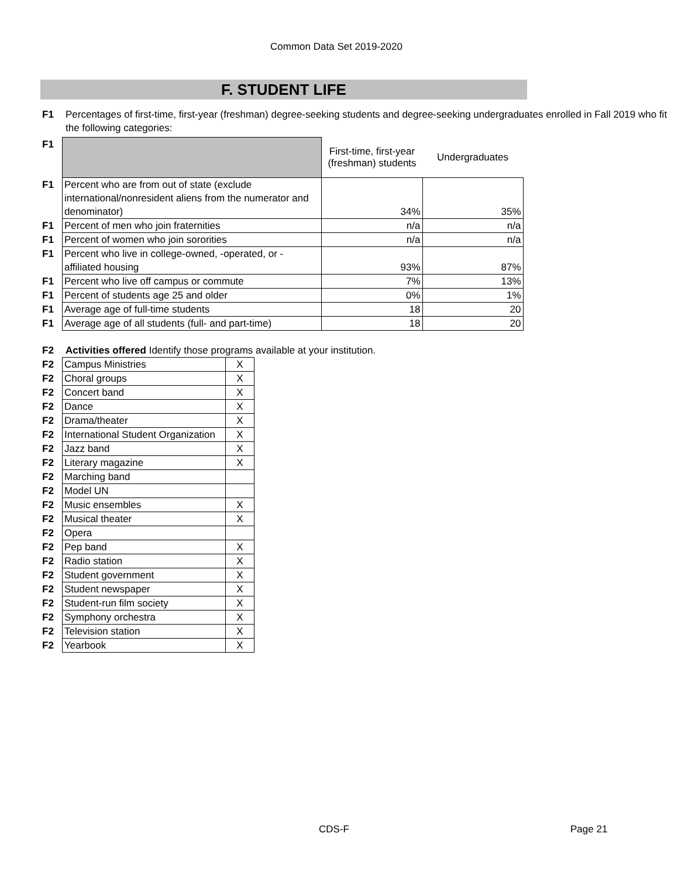Common Data Set 2019-2020
F. STUDENT LIFE
F1 Percentages of first-time, first-year (freshman) degree-seeking students and degree-seeking undergraduates enrolled in Fall 2019 who fit the following categories:
| F1 | | First-time, first-year (freshman) students | Undergraduates |
| F1 | Percent who are from out of state (exclude international/nonresident aliens from the numerator and denominator) | 34% | 35% |
| F1 | Percent of men who join fraternities | n/a | n/a |
| F1 | Percent of women who join sororities | n/a | n/a |
| F1 | Percent who live in college-owned, -operated, or -affiliated housing | 93% | 87% |
| F1 | Percent who live off campus or commute | 7% | 13% |
| F1 | Percent of students age 25 and older | 0% | 1% |
| F1 | Average age of full-time students | 18 | 20 |
| F1 | Average age of all students (full- and part-time) | 18 | 20 |
F2 Activities offered Identify those programs available at your institution.
| F2 | Campus Ministries | X |
| F2 | Choral groups | X |
| F2 | Concert band | X |
| F2 | Dance | X |
| F2 | Drama/theater | X |
| F2 | International Student Organization | X |
| F2 | Jazz band | X |
| F2 | Literary magazine | X |
| F2 | Marching band | |
| F2 | Model UN | |
| F2 | Music ensembles | X |
| F2 | Musical theater | X |
| F2 | Opera | |
| F2 | Pep band | X |
| F2 | Radio station | X |
| F2 | Student government | X |
| F2 | Student newspaper | X |
| F2 | Student-run film society | X |
| F2 | Symphony orchestra | X |
| F2 | Television station | X |
| F2 | Yearbook | X |
CDS-F Page 21